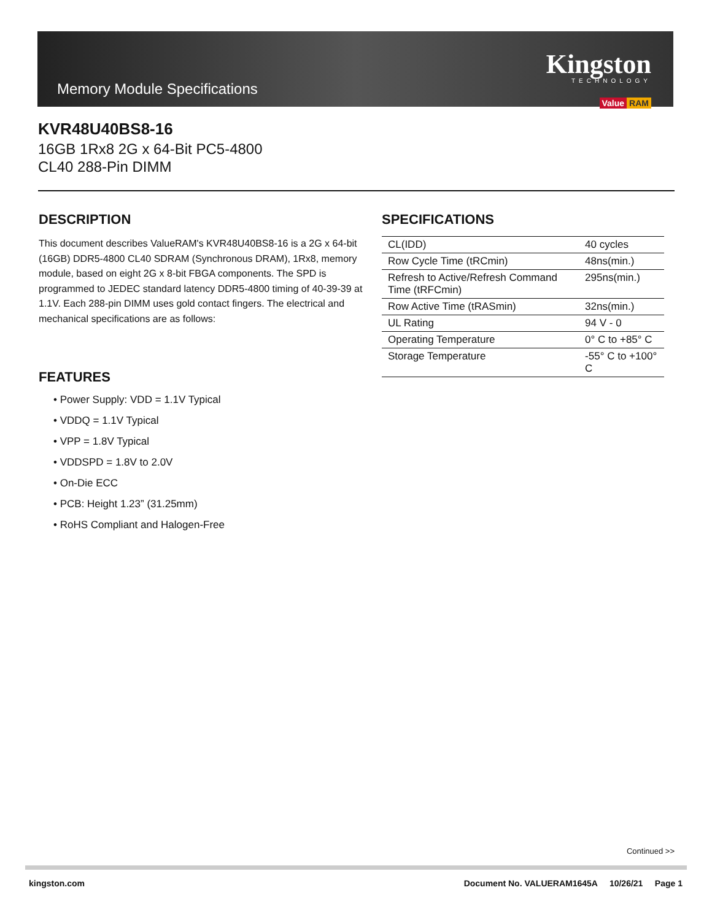Memory Module Specifications
Kingston
TECHNOLOGY
Value RAM
KVR48U40BS8-16
16GB 1Rx8 2G x 64-Bit PC5-4800
CL40 288-Pin DIMM
DESCRIPTION
This document describes ValueRAM's KVR48U40BS8-16 is a 2G x 64-bit (16GB) DDR5-4800 CL40 SDRAM (Synchronous DRAM), 1Rx8, memory module, based on eight 2G x 8-bit FBGA components. The SPD is programmed to JEDEC standard latency DDR5-4800 timing of 40-39-39 at 1.1V. Each 288-pin DIMM uses gold contact fingers. The electrical and mechanical specifications are as follows:
FEATURES
• Power Supply: VDD = 1.1V Typical
• VDDQ = 1.1V Typical
• VPP = 1.8V Typical
• VDDSPD = 1.8V to 2.0V
• On-Die ECC
• PCB: Height 1.23” (31.25mm)
• RoHS Compliant and Halogen-Free
SPECIFICATIONS
| CL(IDD) | 40 cycles |
| Row Cycle Time (tRCmin) | 48ns(min.) |
| Refresh to Active/Refresh Command Time (tRFCmin) | 295ns(min.) |
| Row Active Time (tRASmin) | 32ns(min.) |
| UL Rating | 94 V - 0 |
| Operating Temperature | 0° C to +85° C |
| Storage Temperature | -55° C to +100° C |
Continued >>
kingston.com Document No. VALUERAM1645A 10/26/21 Page 1